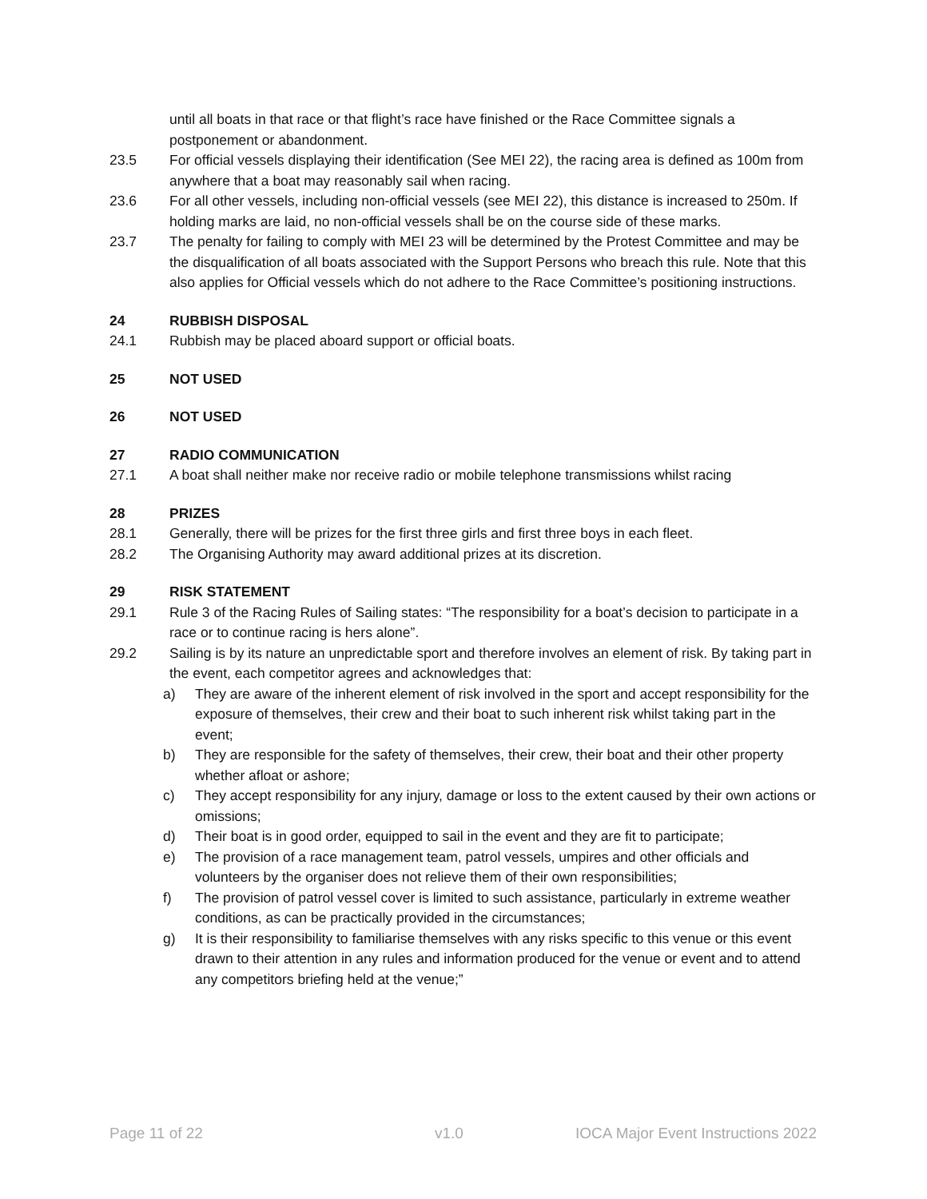until all boats in that race or that flight’s race have finished or the Race Committee signals a postponement or abandonment.
23.5 For official vessels displaying their identification (See MEI 22), the racing area is defined as 100m from anywhere that a boat may reasonably sail when racing.
23.6 For all other vessels, including non-official vessels (see MEI 22), this distance is increased to 250m. If holding marks are laid, no non-official vessels shall be on the course side of these marks.
23.7 The penalty for failing to comply with MEI 23 will be determined by the Protest Committee and may be the disqualification of all boats associated with the Support Persons who breach this rule. Note that this also applies for Official vessels which do not adhere to the Race Committee’s positioning instructions.
24 RUBBISH DISPOSAL
24.1 Rubbish may be placed aboard support or official boats.
25 NOT USED
26 NOT USED
27 RADIO COMMUNICATION
27.1 A boat shall neither make nor receive radio or mobile telephone transmissions whilst racing
28 PRIZES
28.1 Generally, there will be prizes for the first three girls and first three boys in each fleet.
28.2 The Organising Authority may award additional prizes at its discretion.
29 RISK STATEMENT
29.1 Rule 3 of the Racing Rules of Sailing states: “The responsibility for a boat’s decision to participate in a race or to continue racing is hers alone”.
29.2 Sailing is by its nature an unpredictable sport and therefore involves an element of risk. By taking part in the event, each competitor agrees and acknowledges that:
a) They are aware of the inherent element of risk involved in the sport and accept responsibility for the exposure of themselves, their crew and their boat to such inherent risk whilst taking part in the event;
b) They are responsible for the safety of themselves, their crew, their boat and their other property whether afloat or ashore;
c) They accept responsibility for any injury, damage or loss to the extent caused by their own actions or omissions;
d) Their boat is in good order, equipped to sail in the event and they are fit to participate;
e) The provision of a race management team, patrol vessels, umpires and other officials and volunteers by the organiser does not relieve them of their own responsibilities;
f) The provision of patrol vessel cover is limited to such assistance, particularly in extreme weather conditions, as can be practically provided in the circumstances;
g) It is their responsibility to familiarise themselves with any risks specific to this venue or this event drawn to their attention in any rules and information produced for the venue or event and to attend any competitors briefing held at the venue;”
Page 11 of 22 v1.0 IOCA Major Event Instructions 2022